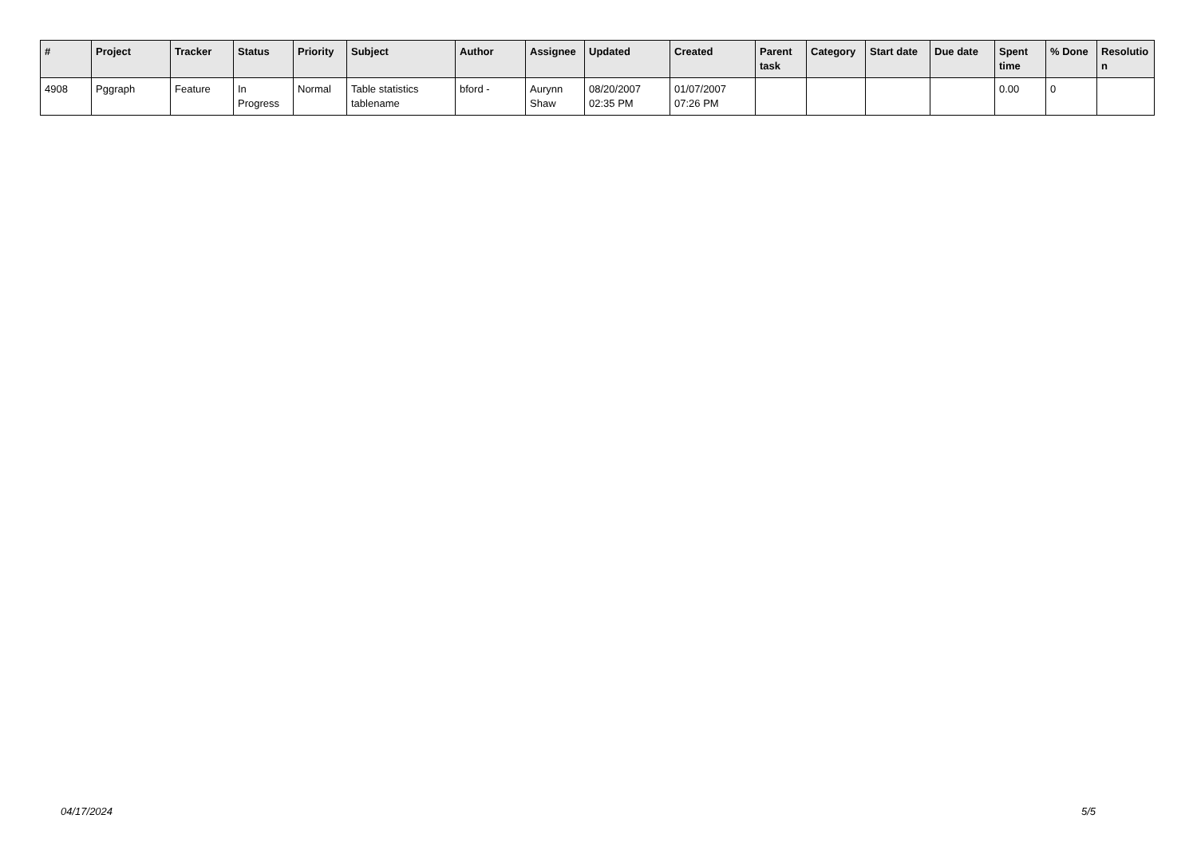| # | Project | Tracker | Status | Priority | Subject | Author | Assignee | Updated | Created | Parent task | Category | Start date | Due date | Spent time | % Done | Resolutio n |
| --- | --- | --- | --- | --- | --- | --- | --- | --- | --- | --- | --- | --- | --- | --- | --- | --- |
| 4908 | Pggraph | Feature | In Progress | Normal | Table statistics tablename | bford - | Aurynn Shaw | 08/20/2007 02:35 PM | 01/07/2007 07:26 PM | | | | | 0.00 | 0 | |
04/17/2024 5/5